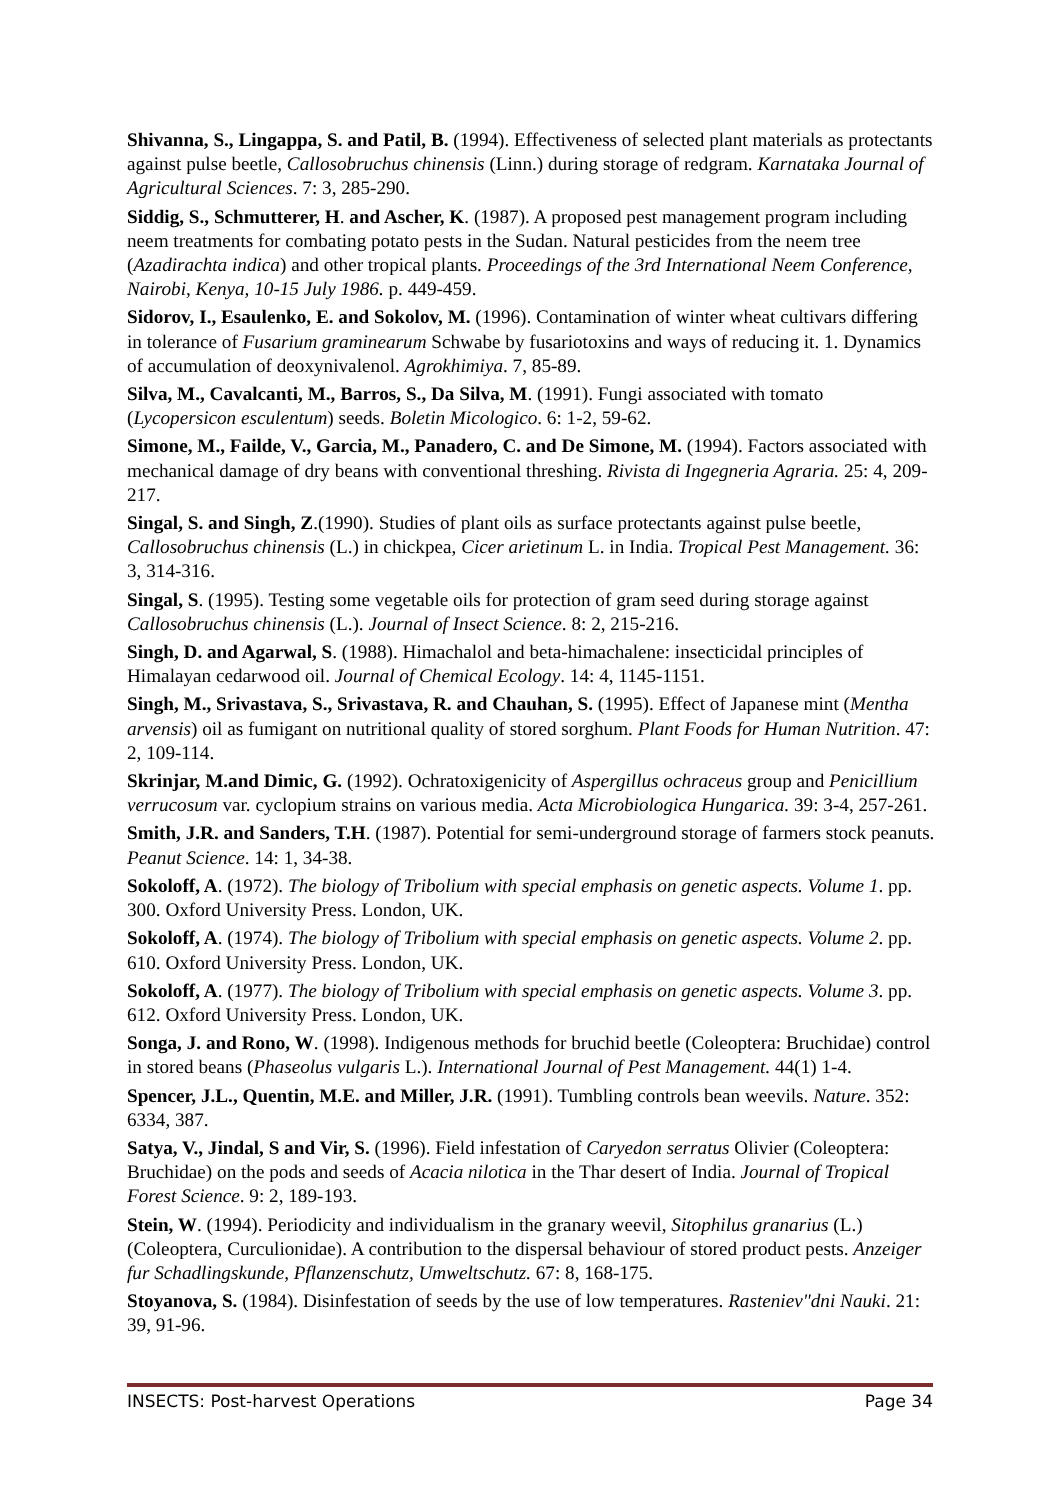Shivanna, S., Lingappa, S. and Patil, B. (1994). Effectiveness of selected plant materials as protectants against pulse beetle, Callosobruchus chinensis (Linn.) during storage of redgram. Karnataka Journal of Agricultural Sciences. 7: 3, 285-290.
Siddig, S., Schmutterer, H. and Ascher, K. (1987). A proposed pest management program including neem treatments for combating potato pests in the Sudan. Natural pesticides from the neem tree (Azadirachta indica) and other tropical plants. Proceedings of the 3rd International Neem Conference, Nairobi, Kenya, 10-15 July 1986. p. 449-459.
Sidorov, I., Esaulenko, E. and Sokolov, M. (1996). Contamination of winter wheat cultivars differing in tolerance of Fusarium graminearum Schwabe by fusariotoxins and ways of reducing it. 1. Dynamics of accumulation of deoxynivalenol. Agrokhimiya. 7, 85-89.
Silva, M., Cavalcanti, M., Barros, S., Da Silva, M. (1991). Fungi associated with tomato (Lycopersicon esculentum) seeds. Boletin Micologico. 6: 1-2, 59-62.
Simone, M., Failde, V., Garcia, M., Panadero, C. and De Simone, M. (1994). Factors associated with mechanical damage of dry beans with conventional threshing. Rivista di Ingegneria Agraria. 25: 4, 209-217.
Singal, S. and Singh, Z.(1990). Studies of plant oils as surface protectants against pulse beetle, Callosobruchus chinensis (L.) in chickpea, Cicer arietinum L. in India. Tropical Pest Management. 36: 3, 314-316.
Singal, S. (1995). Testing some vegetable oils for protection of gram seed during storage against Callosobruchus chinensis (L.). Journal of Insect Science. 8: 2, 215-216.
Singh, D. and Agarwal, S. (1988). Himachalol and beta-himachalene: insecticidal principles of Himalayan cedarwood oil. Journal of Chemical Ecology. 14: 4, 1145-1151.
Singh, M., Srivastava, S., Srivastava, R. and Chauhan, S. (1995). Effect of Japanese mint (Mentha arvensis) oil as fumigant on nutritional quality of stored sorghum. Plant Foods for Human Nutrition. 47: 2, 109-114.
Skrinjar, M.and Dimic, G. (1992). Ochratoxigenicity of Aspergillus ochraceus group and Penicillium verrucosum var. cyclopium strains on various media. Acta Microbiologica Hungarica. 39: 3-4, 257-261.
Smith, J.R. and Sanders, T.H. (1987). Potential for semi-underground storage of farmers stock peanuts. Peanut Science. 14: 1, 34-38.
Sokoloff, A. (1972). The biology of Tribolium with special emphasis on genetic aspects. Volume 1. pp. 300. Oxford University Press. London, UK.
Sokoloff, A. (1974). The biology of Tribolium with special emphasis on genetic aspects. Volume 2. pp. 610. Oxford University Press. London, UK.
Sokoloff, A. (1977). The biology of Tribolium with special emphasis on genetic aspects. Volume 3. pp. 612. Oxford University Press. London, UK.
Songa, J. and Rono, W. (1998). Indigenous methods for bruchid beetle (Coleoptera: Bruchidae) control in stored beans (Phaseolus vulgaris L.). International Journal of Pest Management. 44(1) 1-4.
Spencer, J.L., Quentin, M.E. and Miller, J.R. (1991). Tumbling controls bean weevils. Nature. 352: 6334, 387.
Satya, V., Jindal, S and Vir, S. (1996). Field infestation of Caryedon serratus Olivier (Coleoptera: Bruchidae) on the pods and seeds of Acacia nilotica in the Thar desert of India. Journal of Tropical Forest Science. 9: 2, 189-193.
Stein, W. (1994). Periodicity and individualism in the granary weevil, Sitophilus granarius (L.) (Coleoptera, Curculionidae). A contribution to the dispersal behaviour of stored product pests. Anzeiger fur Schadlingskunde, Pflanzenschutz, Umweltschutz. 67: 8, 168-175.
Stoyanova, S. (1984). Disinfestation of seeds by the use of low temperatures. Rasteniev"dni Nauki. 21: 39, 91-96.
INSECTS: Post-harvest Operations Page 34